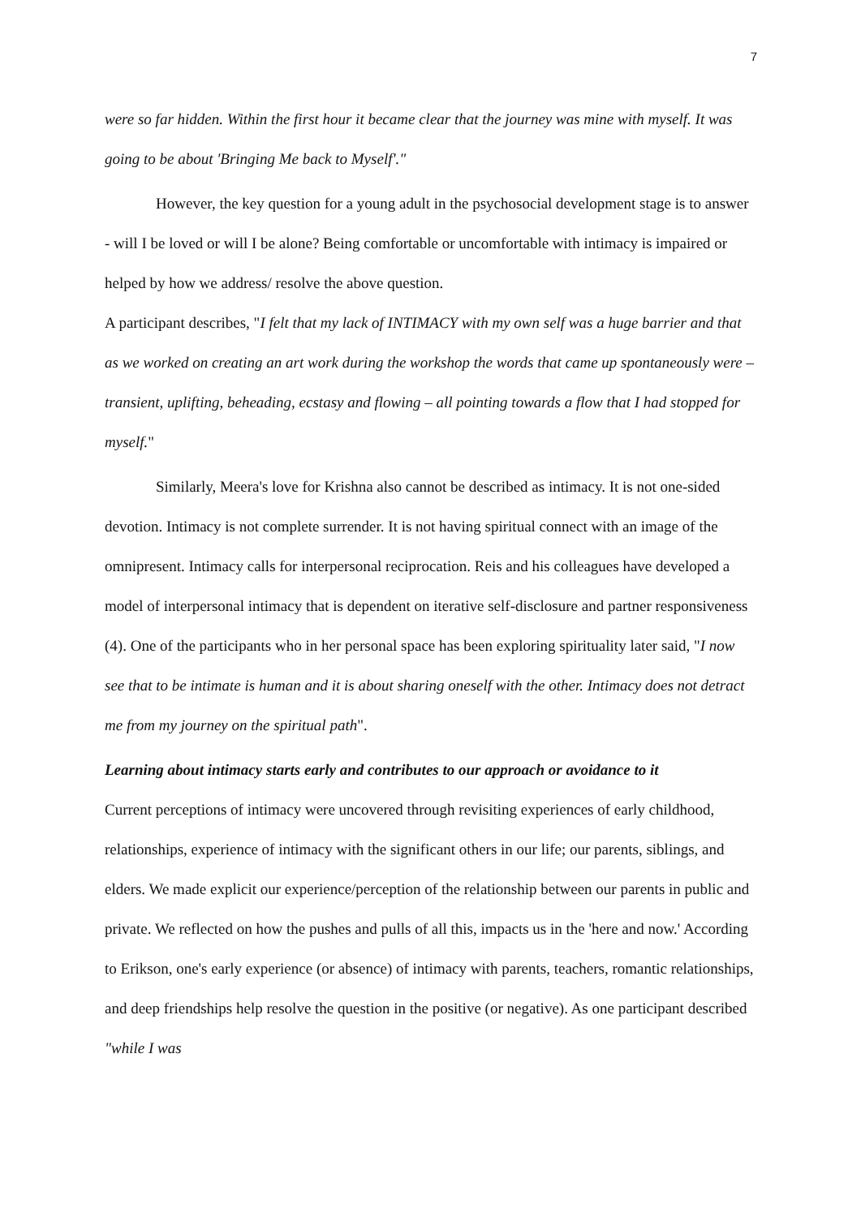7
were so far hidden. Within the first hour it became clear that the journey was mine with myself. It was going to be about 'Bringing Me back to Myself'."
However, the key question for a young adult in the psychosocial development stage is to answer - will I be loved or will I be alone? Being comfortable or uncomfortable with intimacy is impaired or helped by how we address/ resolve the above question.
A participant describes, "I felt that my lack of INTIMACY with my own self was a huge barrier and that as we worked on creating an art work during the workshop the words that came up spontaneously were –transient, uplifting, beheading, ecstasy and flowing – all pointing towards a flow that I had stopped for myself."
Similarly, Meera's love for Krishna also cannot be described as intimacy. It is not one-sided devotion. Intimacy is not complete surrender. It is not having spiritual connect with an image of the omnipresent. Intimacy calls for interpersonal reciprocation. Reis and his colleagues have developed a model of interpersonal intimacy that is dependent on iterative self-disclosure and partner responsiveness (4). One of the participants who in her personal space has been exploring spirituality later said, "I now see that to be intimate is human and it is about sharing oneself with the other. Intimacy does not detract me from my journey on the spiritual path".
Learning about intimacy starts early and contributes to our approach or avoidance to it
Current perceptions of intimacy were uncovered through revisiting experiences of early childhood, relationships, experience of intimacy with the significant others in our life; our parents, siblings, and elders. We made explicit our experience/perception of the relationship between our parents in public and private. We reflected on how the pushes and pulls of all this, impacts us in the 'here and now.' According to Erikson, one's early experience (or absence) of intimacy with parents, teachers, romantic relationships, and deep friendships help resolve the question in the positive (or negative). As one participant described "while I was